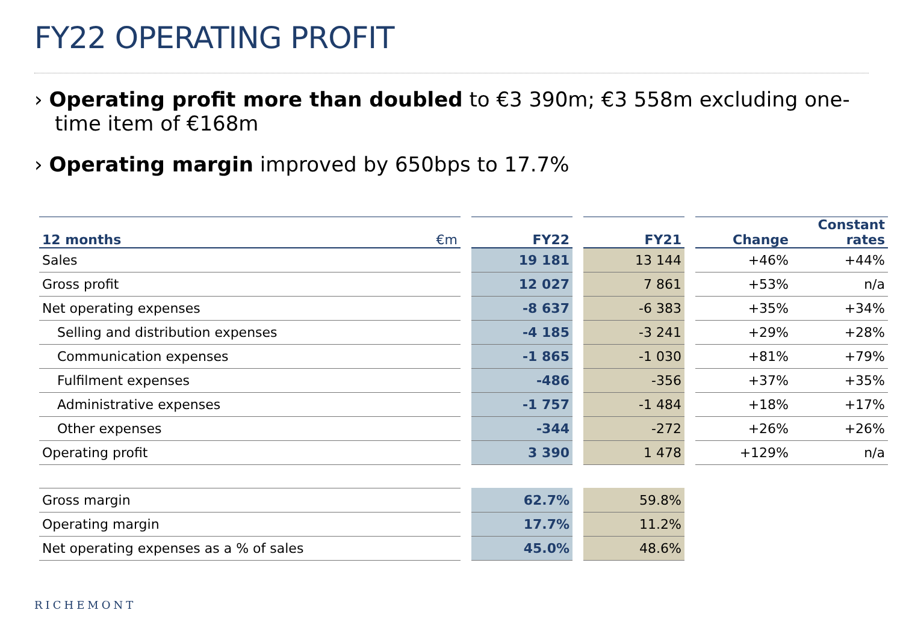FY22 OPERATING PROFIT
› Operating profit more than doubled to €3 390m; €3 558m excluding one-time item of €168m
› Operating margin improved by 650bps to 17.7%
| 12 months | €m | | FY22 | | FY21 | | Change | Constant rates |
| --- | --- | --- | --- | --- | --- | --- | --- | --- |
| Sales | | | 19 181 | | 13 144 | | +46% | +44% |
| Gross profit | | | 12 027 | | 7 861 | | +53% | n/a |
| Net operating expenses | | | -8 637 | | -6 383 | | +35% | +34% |
| Selling and distribution expenses | | | -4 185 | | -3 241 | | +29% | +28% |
| Communication expenses | | | -1 865 | | -1 030 | | +81% | +79% |
| Fulfilment expenses | | | -486 | | -356 | | +37% | +35% |
| Administrative expenses | | | -1 757 | | -1 484 | | +18% | +17% |
| Other expenses | | | -344 | | -272 | | +26% | +26% |
| Operating profit | | | 3 390 | | 1 478 | | +129% | n/a |
| Gross margin | | | 62.7% | | 59.8% | | | |
| Operating margin | | | 17.7% | | 11.2% | | | |
| Net operating expenses as a % of sales | | | 45.0% | | 48.6% | | | |
RICHEMONT